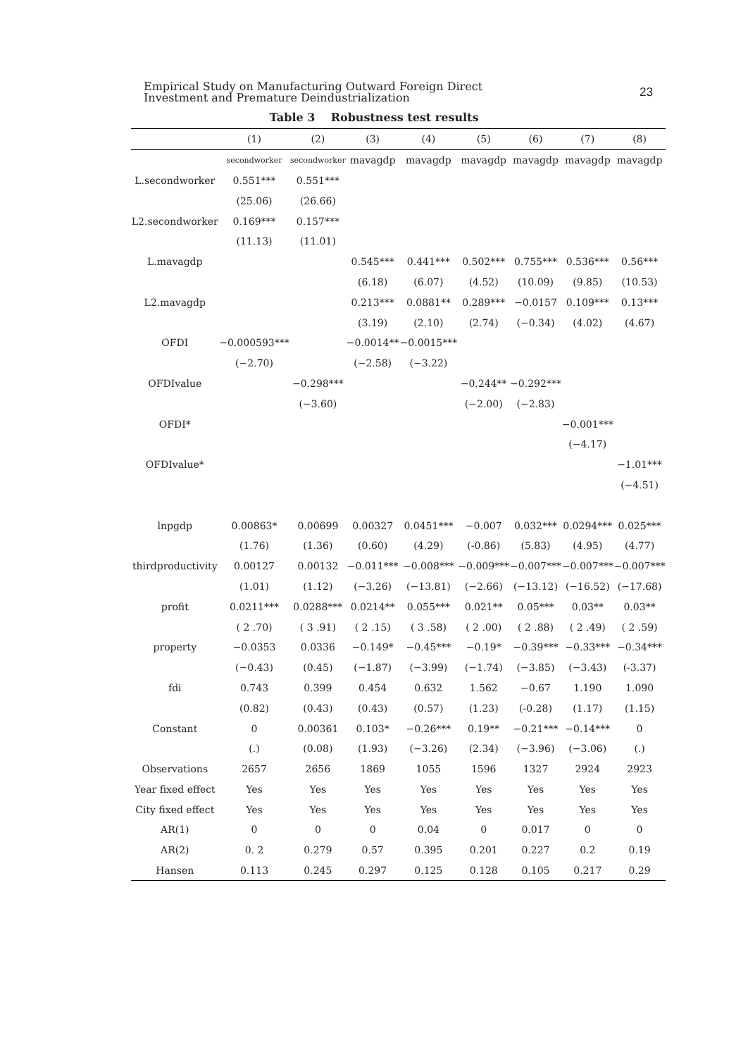Empirical Study on Manufacturing Outward Foreign Direct
Investment and Premature Deindustrialization
23
Table 3 Robustness test results
| | (1) | (2) | (3) | (4) | (5) | (6) | (7) | (8) |
| --- | --- | --- | --- | --- | --- | --- | --- | --- |
| | secondworker | secondworker | mavagdp | mavagdp | mavagdp | mavagdp | mavagdp | mavagdp |
| L.secondworker | 0.551*** | 0.551*** | | | | | | |
| | (25.06) | (26.66) | | | | | | |
| L2.secondworker | 0.169*** | 0.157*** | | | | | | |
| | (11.13) | (11.01) | | | | | | |
| L.mavagdp | | | 0.545*** | 0.441*** | 0.502*** | 0.755*** | 0.536*** | 0.56*** |
| | | | (6.18) | (6.07) | (4.52) | (10.09) | (9.85) | (10.53) |
| L2.mavagdp | | | 0.213*** | 0.0881** | 0.289*** | −0.0157 | 0.109*** | 0.13*** |
| | | | (3.19) | (2.10) | (2.74) | (−0.34) | (4.02) | (4.67) |
| OFDI | −0.000593*** | | −0.0014** | −0.0015*** | | | | |
| | (−2.70) | | (−2.58) | (−3.22) | | | | |
| OFDIvalue | | −0.298*** | | | −0.244** | −0.292*** | | |
| | | (−3.60) | | | (−2.00) | (−2.83) | | |
| OFDI* | | | | | | | −0.001*** | |
| | | | | | | | (−4.17) | |
| OFDIvalue* | | | | | | | | −1.01*** |
| | | | | | | | | (−4.51) |
| lnpgdp | 0.00863* | 0.00699 | 0.00327 | 0.0451*** | −0.007 | 0.032*** | 0.0294*** | 0.025*** |
| | (1.76) | (1.36) | (0.60) | (4.29) | (-0.86) | (5.83) | (4.95) | (4.77) |
| thirdproductivity | 0.00127 | 0.00132 | −0.011*** | −0.008*** | −0.009*** | −0.007*** | −0.007*** | −0.007*** |
| | (1.01) | (1.12) | (−3.26) | (−13.81) | (−2.66) | (−13.12) | (−16.52) | (−17.68) |
| profit | 0.0211*** | 0.0288*** | 0.0214** | 0.055*** | 0.021** | 0.05*** | 0.03** | 0.03** |
| | ( 2 .70) | ( 3 .91) | ( 2 .15) | ( 3 .58) | ( 2 .00) | ( 2 .88) | ( 2 .49) | ( 2 .59) |
| property | −0.0353 | 0.0336 | −0.149* | −0.45*** | −0.19* | −0.39*** | −0.33*** | −0.34*** |
| | (−0.43) | (0.45) | (−1.87) | (−3.99) | (−1.74) | (−3.85) | (−3.43) | (-3.37) |
| fdi | 0.743 | 0.399 | 0.454 | 0.632 | 1.562 | −0.67 | 1.190 | 1.090 |
| | (0.82) | (0.43) | (0.43) | (0.57) | (1.23) | (-0.28) | (1.17) | (1.15) |
| Constant | 0 | 0.00361 | 0.103* | −0.26*** | 0.19** | −0.21*** | −0.14*** | 0 |
| | (.) | (0.08) | (1.93) | (−3.26) | (2.34) | (−3.96) | (−3.06) | (.) |
| Observations | 2657 | 2656 | 1869 | 1055 | 1596 | 1327 | 2924 | 2923 |
| Year fixed effect | Yes | Yes | Yes | Yes | Yes | Yes | Yes | Yes |
| City fixed effect | Yes | Yes | Yes | Yes | Yes | Yes | Yes | Yes |
| AR(1) | 0 | 0 | 0 | 0.04 | 0 | 0.017 | 0 | 0 |
| AR(2) | 0. 2 | 0.279 | 0.57 | 0.395 | 0.201 | 0.227 | 0.2 | 0.19 |
| Hansen | 0.113 | 0.245 | 0.297 | 0.125 | 0.128 | 0.105 | 0.217 | 0.29 |